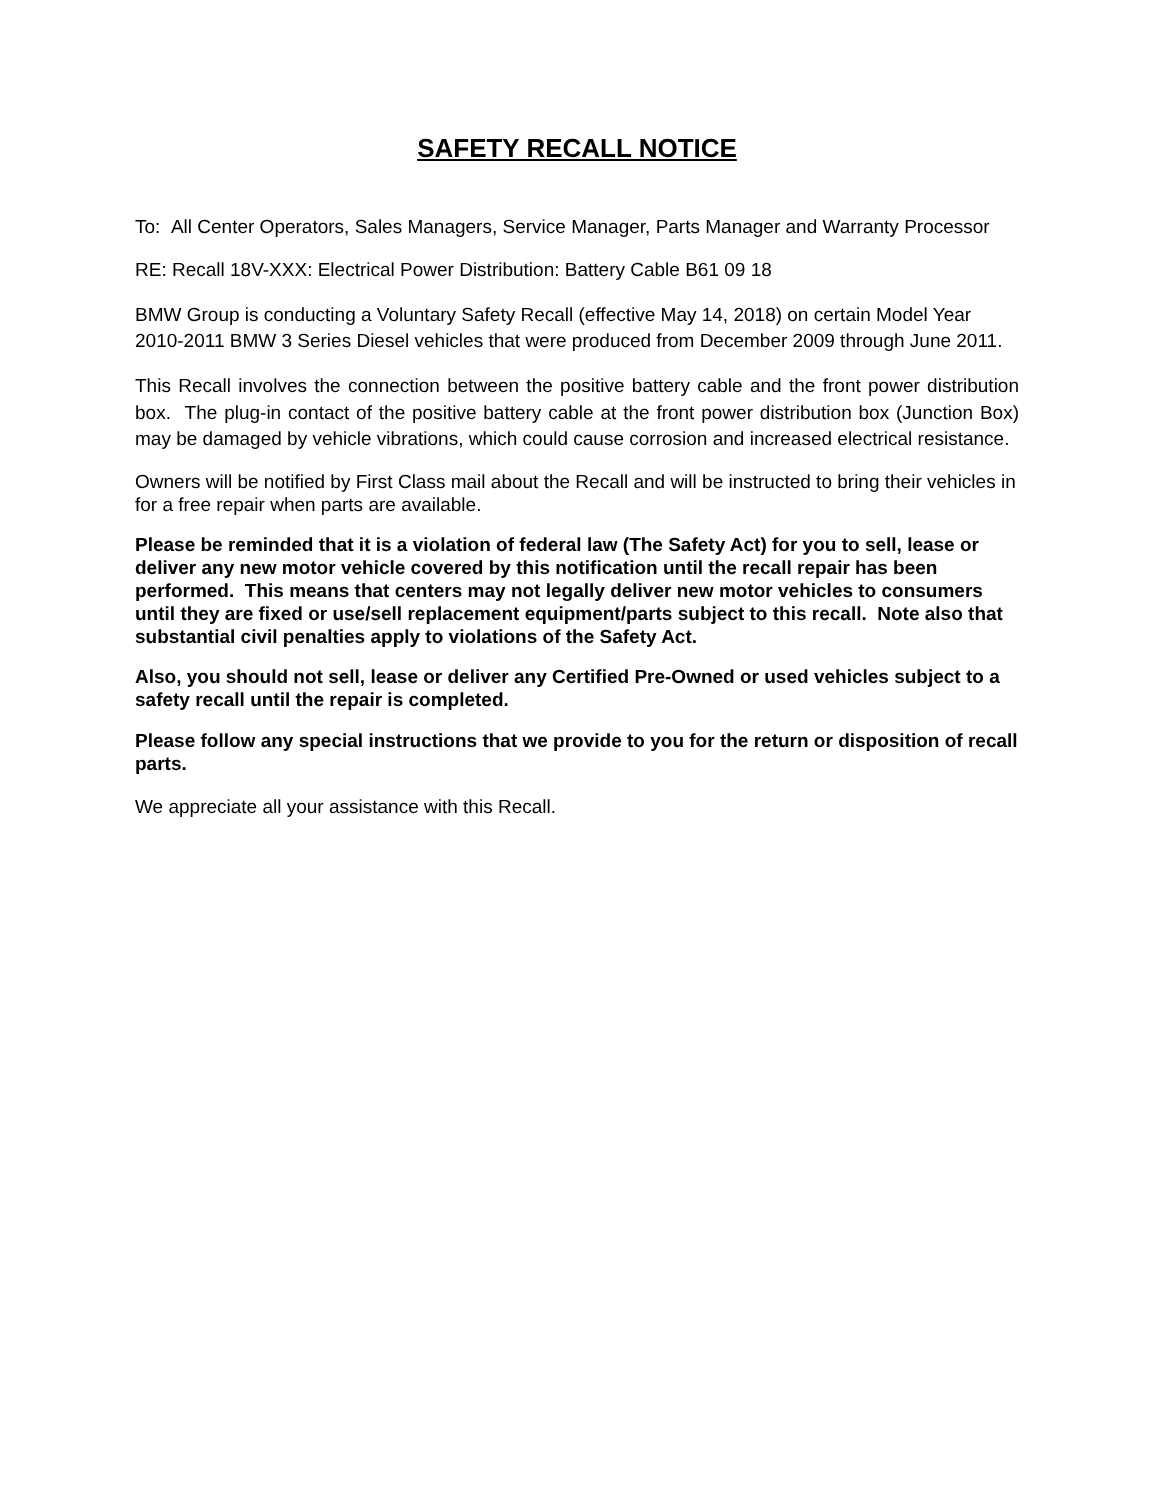SAFETY RECALL NOTICE
To: All Center Operators, Sales Managers, Service Manager, Parts Manager and Warranty Processor
RE: Recall 18V-XXX: Electrical Power Distribution: Battery Cable B61 09 18
BMW Group is conducting a Voluntary Safety Recall (effective May 14, 2018) on certain Model Year 2010-2011 BMW 3 Series Diesel vehicles that were produced from December 2009 through June 2011.
This Recall involves the connection between the positive battery cable and the front power distribution box. The plug-in contact of the positive battery cable at the front power distribution box (Junction Box) may be damaged by vehicle vibrations, which could cause corrosion and increased electrical resistance.
Owners will be notified by First Class mail about the Recall and will be instructed to bring their vehicles in for a free repair when parts are available.
Please be reminded that it is a violation of federal law (The Safety Act) for you to sell, lease or deliver any new motor vehicle covered by this notification until the recall repair has been performed. This means that centers may not legally deliver new motor vehicles to consumers until they are fixed or use/sell replacement equipment/parts subject to this recall. Note also that substantial civil penalties apply to violations of the Safety Act.
Also, you should not sell, lease or deliver any Certified Pre-Owned or used vehicles subject to a safety recall until the repair is completed.
Please follow any special instructions that we provide to you for the return or disposition of recall parts.
We appreciate all your assistance with this Recall.